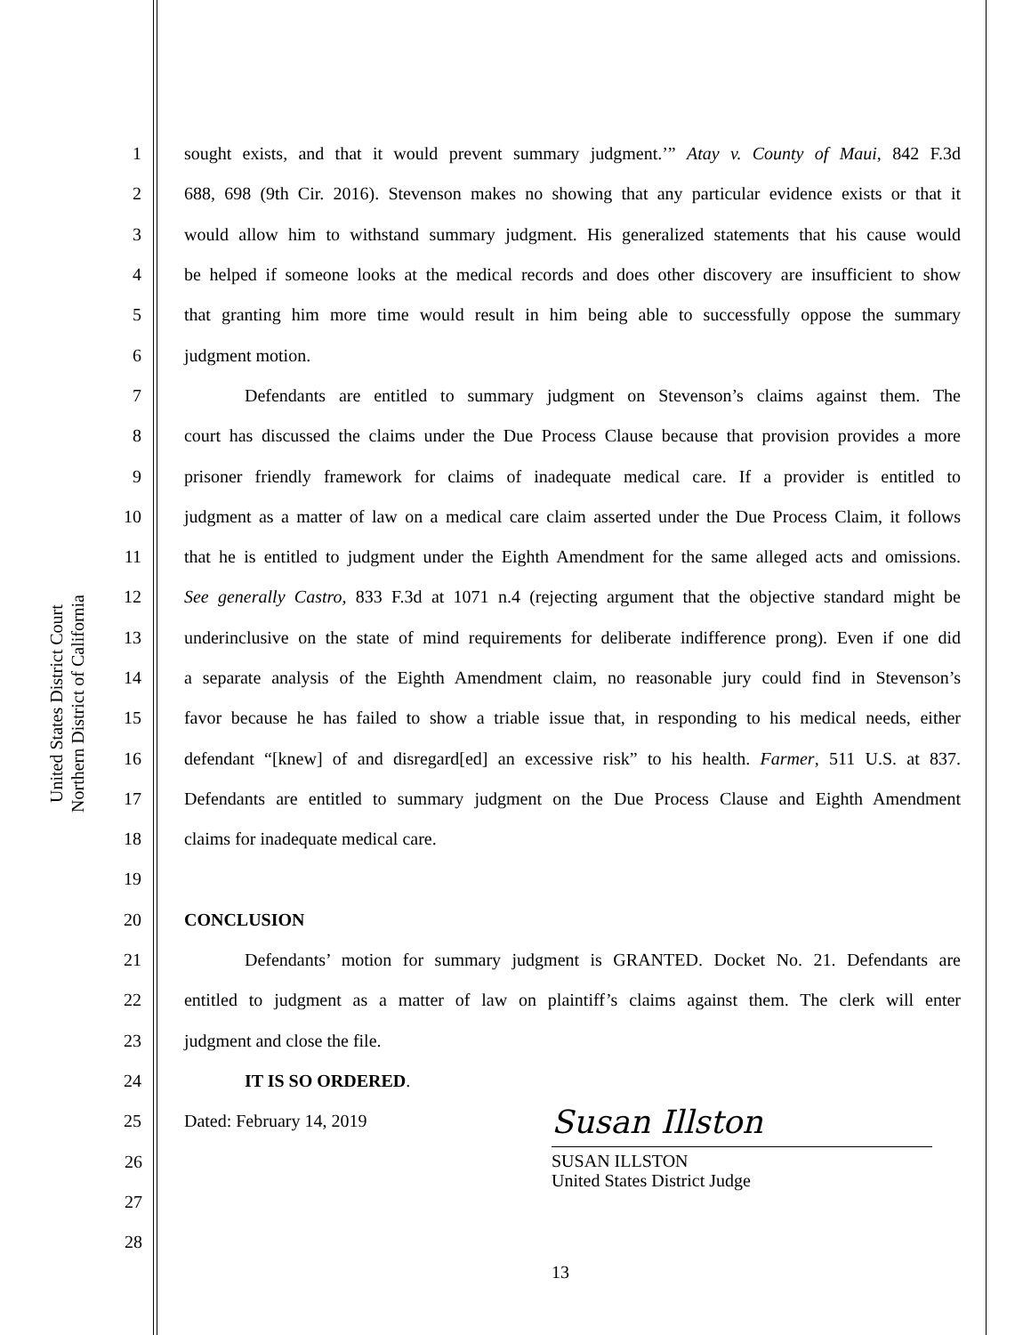United States District Court
Northern District of California
1 sought exists, and that it would prevent summary judgment.’” Atay v. County of Maui, 842 F.3d
2 688, 698 (9th Cir. 2016). Stevenson makes no showing that any particular evidence exists or that it
3 would allow him to withstand summary judgment. His generalized statements that his cause would
4 be helped if someone looks at the medical records and does other discovery are insufficient to show
5 that granting him more time would result in him being able to successfully oppose the summary
6 judgment motion.
7 Defendants are entitled to summary judgment on Stevenson’s claims against them. The
8 court has discussed the claims under the Due Process Clause because that provision provides a more
9 prisoner friendly framework for claims of inadequate medical care. If a provider is entitled to
10 judgment as a matter of law on a medical care claim asserted under the Due Process Claim, it follows
11 that he is entitled to judgment under the Eighth Amendment for the same alleged acts and omissions.
12 See generally Castro, 833 F.3d at 1071 n.4 (rejecting argument that the objective standard might be
13 underinclusive on the state of mind requirements for deliberate indifference prong). Even if one did
14 a separate analysis of the Eighth Amendment claim, no reasonable jury could find in Stevenson’s
15 favor because he has failed to show a triable issue that, in responding to his medical needs, either
16 defendant “[knew] of and disregard[ed] an excessive risk” to his health. Farmer, 511 U.S. at 837.
17 Defendants are entitled to summary judgment on the Due Process Clause and Eighth Amendment
18 claims for inadequate medical care.
19
20 CONCLUSION
21 Defendants’ motion for summary judgment is GRANTED. Docket No. 21. Defendants are
22 entitled to judgment as a matter of law on plaintiff’s claims against them. The clerk will enter
23 judgment and close the file.
24 IT IS SO ORDERED.
25 Dated: February 14, 2019
26
27
28
Susan Illston
SUSAN ILLSTON
United States District Judge
13